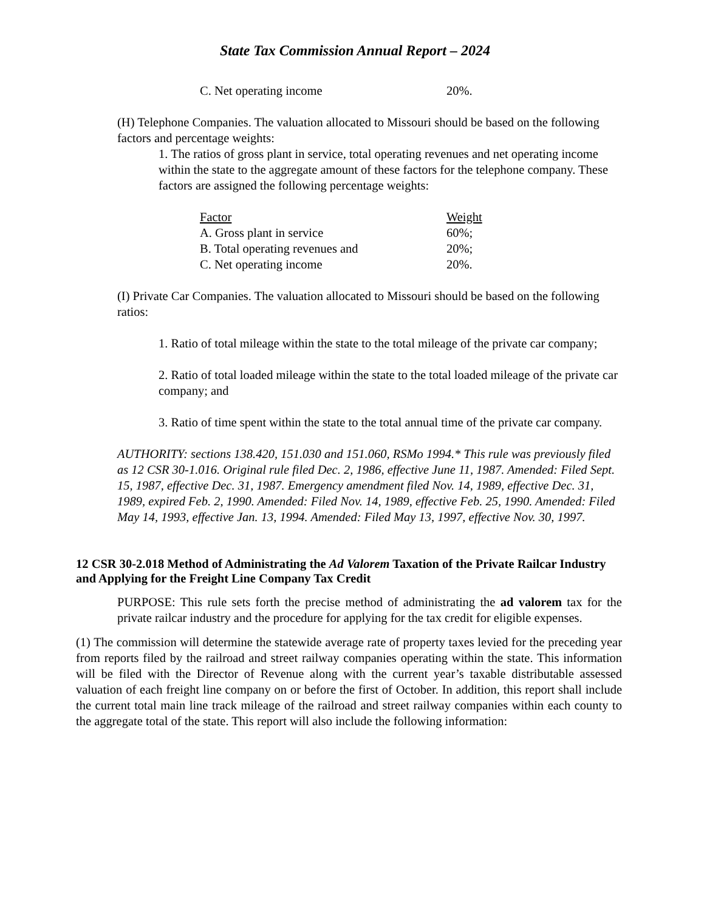State Tax Commission Annual Report – 2024
| C. Net operating income | 20%. |
(H) Telephone Companies. The valuation allocated to Missouri should be based on the following factors and percentage weights:
1. The ratios of gross plant in service, total operating revenues and net operating income within the state to the aggregate amount of these factors for the telephone company. These factors are assigned the following percentage weights:
| Factor | Weight |
| --- | --- |
| A. Gross plant in service | 60%; |
| B. Total operating revenues and | 20%; |
| C. Net operating income | 20%. |
(I) Private Car Companies. The valuation allocated to Missouri should be based on the following ratios:
1. Ratio of total mileage within the state to the total mileage of the private car company;
2. Ratio of total loaded mileage within the state to the total loaded mileage of the private car company; and
3. Ratio of time spent within the state to the total annual time of the private car company.
AUTHORITY: sections 138.420, 151.030 and 151.060, RSMo 1994.* This rule was previously filed as 12 CSR 30-1.016. Original rule filed Dec. 2, 1986, effective June 11, 1987. Amended: Filed Sept. 15, 1987, effective Dec. 31, 1987. Emergency amendment filed Nov. 14, 1989, effective Dec. 31, 1989, expired Feb. 2, 1990. Amended: Filed Nov. 14, 1989, effective Feb. 25, 1990. Amended: Filed May 14, 1993, effective Jan. 13, 1994. Amended: Filed May 13, 1997, effective Nov. 30, 1997.
12 CSR 30-2.018 Method of Administrating the Ad Valorem Taxation of the Private Railcar Industry and Applying for the Freight Line Company Tax Credit
PURPOSE: This rule sets forth the precise method of administrating the ad valorem tax for the private railcar industry and the procedure for applying for the tax credit for eligible expenses.
(1) The commission will determine the statewide average rate of property taxes levied for the preceding year from reports filed by the railroad and street railway companies operating within the state. This information will be filed with the Director of Revenue along with the current year’s taxable distributable assessed valuation of each freight line company on or before the first of October. In addition, this report shall include the current total main line track mileage of the railroad and street railway companies within each county to the aggregate total of the state. This report will also include the following information: